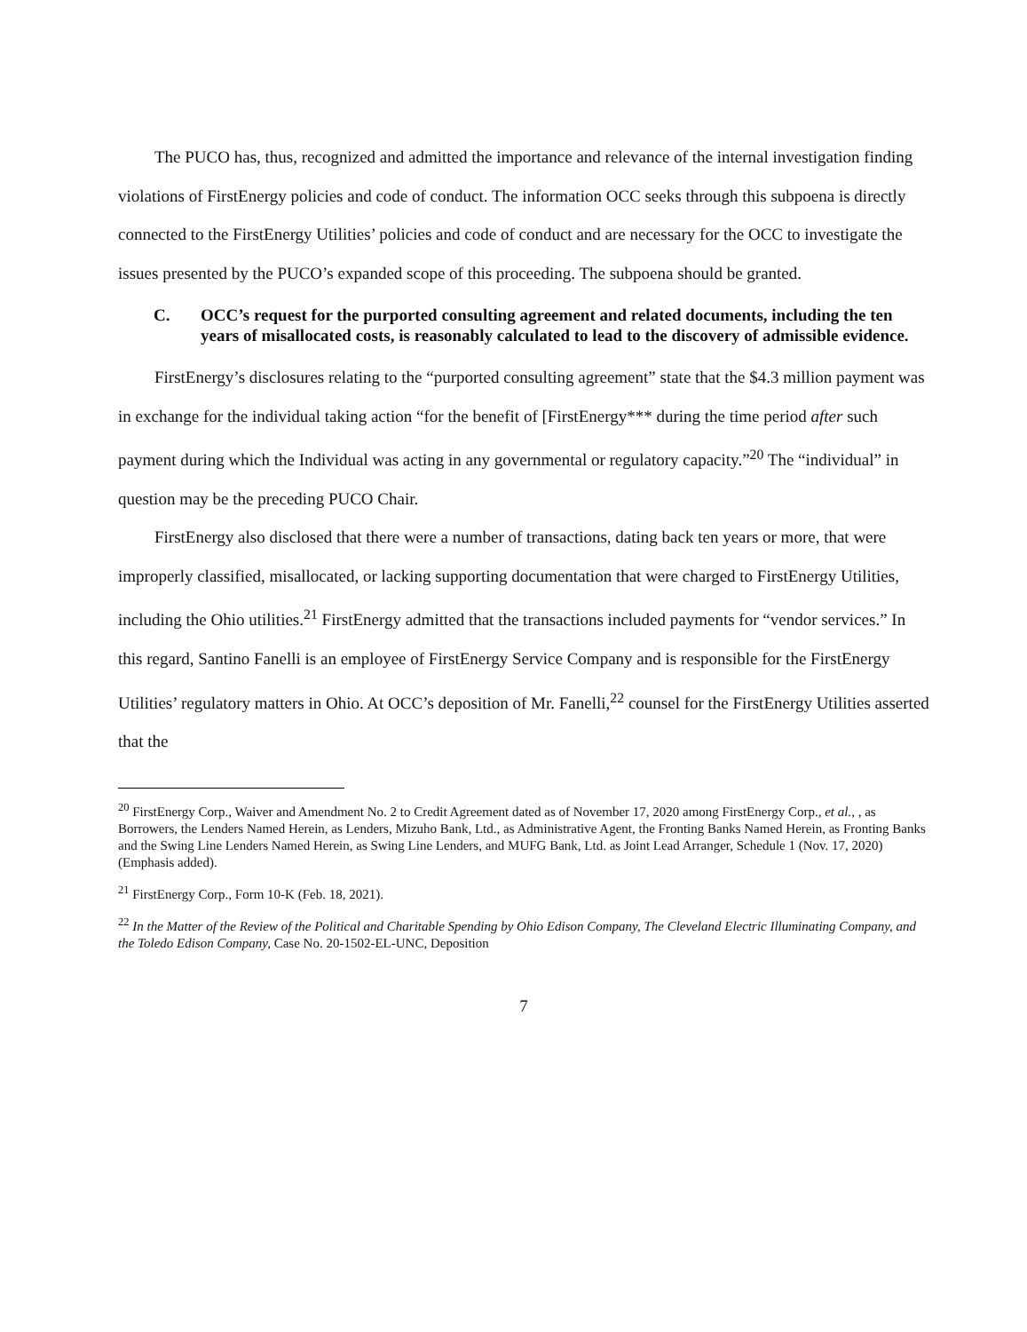The PUCO has, thus, recognized and admitted the importance and relevance of the internal investigation finding violations of FirstEnergy policies and code of conduct. The information OCC seeks through this subpoena is directly connected to the FirstEnergy Utilities’ policies and code of conduct and are necessary for the OCC to investigate the issues presented by the PUCO’s expanded scope of this proceeding. The subpoena should be granted.
C. OCC’s request for the purported consulting agreement and related documents, including the ten years of misallocated costs, is reasonably calculated to lead to the discovery of admissible evidence.
FirstEnergy’s disclosures relating to the “purported consulting agreement” state that the $4.3 million payment was in exchange for the individual taking action “for the benefit of [FirstEnergy*** during the time period after such payment during which the Individual was acting in any governmental or regulatory capacity.”<sup>20</sup> The “individual” in question may be the preceding PUCO Chair.
FirstEnergy also disclosed that there were a number of transactions, dating back ten years or more, that were improperly classified, misallocated, or lacking supporting documentation that were charged to FirstEnergy Utilities, including the Ohio utilities.<sup>21</sup> FirstEnergy admitted that the transactions included payments for “vendor services.” In this regard, Santino Fanelli is an employee of FirstEnergy Service Company and is responsible for the FirstEnergy Utilities’ regulatory matters in Ohio. At OCC’s deposition of Mr. Fanelli,<sup>22</sup> counsel for the FirstEnergy Utilities asserted that the
<sup>20</sup> FirstEnergy Corp., Waiver and Amendment No. 2 to Credit Agreement dated as of November 17, 2020 among FirstEnergy Corp., et al., , as Borrowers, the Lenders Named Herein, as Lenders, Mizuho Bank, Ltd., as Administrative Agent, the Fronting Banks Named Herein, as Fronting Banks and the Swing Line Lenders Named Herein, as Swing Line Lenders, and MUFG Bank, Ltd. as Joint Lead Arranger, Schedule 1 (Nov. 17, 2020) (Emphasis added).
<sup>21</sup> FirstEnergy Corp., Form 10-K (Feb. 18, 2021).
<sup>22</sup> In the Matter of the Review of the Political and Charitable Spending by Ohio Edison Company, The Cleveland Electric Illuminating Company, and the Toledo Edison Company, Case No. 20-1502-EL-UNC, Deposition
7